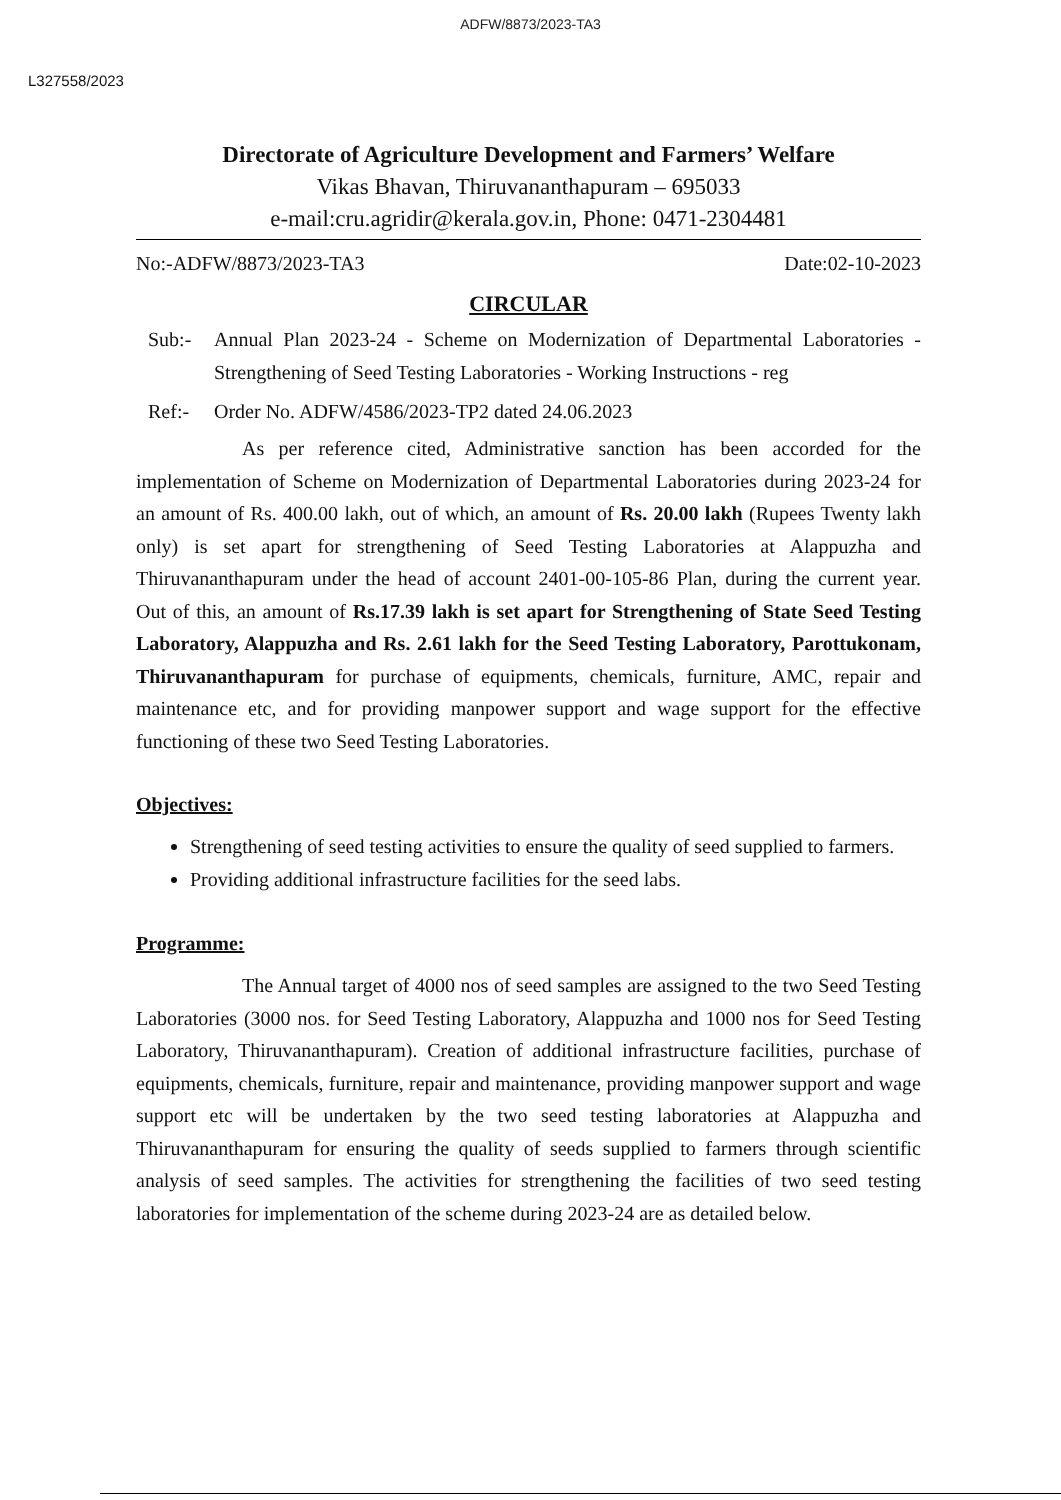ADFW/8873/2023-TA3
L327558/2023
Directorate of Agriculture Development and Farmers’ Welfare
Vikas Bhavan, Thiruvananthapuram – 695033
e-mail:cru.agridir@kerala.gov.in, Phone: 0471-2304481
No:-ADFW/8873/2023-TA3 Date:02-10-2023
CIRCULAR
Sub:- Annual Plan 2023-24 - Scheme on Modernization of Departmental Laboratories - Strengthening of Seed Testing Laboratories - Working Instructions - reg
Ref:- Order No. ADFW/4586/2023-TP2 dated 24.06.2023
As per reference cited, Administrative sanction has been accorded for the implementation of Scheme on Modernization of Departmental Laboratories during 2023-24 for an amount of Rs. 400.00 lakh, out of which, an amount of Rs. 20.00 lakh (Rupees Twenty lakh only) is set apart for strengthening of Seed Testing Laboratories at Alappuzha and Thiruvananthapuram under the head of account 2401-00-105-86 Plan, during the current year. Out of this, an amount of Rs.17.39 lakh is set apart for Strengthening of State Seed Testing Laboratory, Alappuzha and Rs. 2.61 lakh for the Seed Testing Laboratory, Parottukonam, Thiruvananthapuram for purchase of equipments, chemicals, furniture, AMC, repair and maintenance etc, and for providing manpower support and wage support for the effective functioning of these two Seed Testing Laboratories.
Objectives:
Strengthening of seed testing activities to ensure the quality of seed supplied to farmers.
Providing additional infrastructure facilities for the seed labs.
Programme:
The Annual target of 4000 nos of seed samples are assigned to the two Seed Testing Laboratories (3000 nos. for Seed Testing Laboratory, Alappuzha and 1000 nos for Seed Testing Laboratory, Thiruvananthapuram). Creation of additional infrastructure facilities, purchase of equipments, chemicals, furniture, repair and maintenance, providing manpower support and wage support etc will be undertaken by the two seed testing laboratories at Alappuzha and Thiruvananthapuram for ensuring the quality of seeds supplied to farmers through scientific analysis of seed samples. The activities for strengthening the facilities of two seed testing laboratories for implementation of the scheme during 2023-24 are as detailed below.